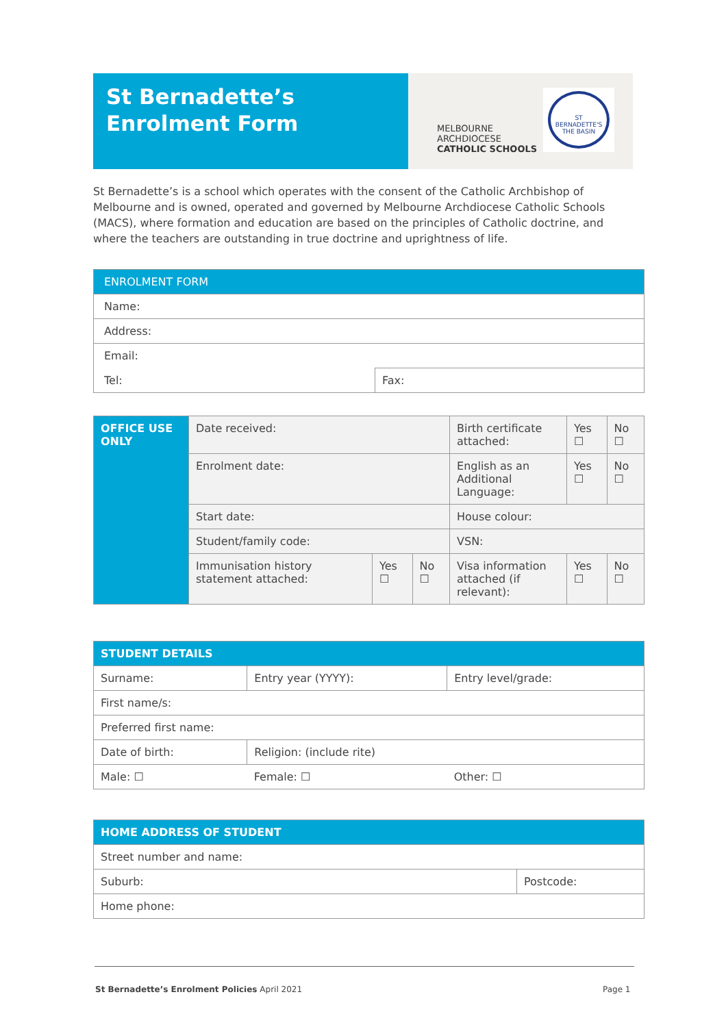St Bernadette’s
Enrolment Form
MELBOURNE
ARCHDIOCESE
CATHOLIC SCHOOLS
ST BERNADETTE'S THE BASIN
St Bernadette’s is a school which operates with the consent of the Catholic Archbishop of Melbourne and is owned, operated and governed by Melbourne Archdiocese Catholic Schools (MACS), where formation and education are based on the principles of Catholic doctrine, and where the teachers are outstanding in true doctrine and uprightness of life.
| ENROLMENT FORM | |
| --- | --- |
| Name: | |
| Address: | |
| Email: | |
| Tel: | Fax: |
| OFFICE USE ONLY | Date received: | | | Birth certificate attached: | Yes ☐ | No ☐ |
| | Enrolment date: | | | English as an Additional Language: | Yes ☐ | No ☐ |
| | Start date: | | | House colour: | | |
| | Student/family code: | | | VSN: | | |
| | Immunisation history statement attached: | Yes ☐ | No ☐ | Visa information attached (if relevant): | Yes ☐ | No ☐ |
| STUDENT DETAILS | | | |
| --- | --- | --- | --- |
| Surname: | | Entry year (YYYY): | Entry level/grade: |
| First name/s: | | | |
| Preferred first name: | | | |
| Date of birth: | Religion: (include rite) | | |
| Male: ☐ | Female: ☐ | | Other: ☐ |
| HOME ADDRESS OF STUDENT | |
| --- | --- |
| Street number and name: | |
| Suburb: | Postcode: |
| Home phone: | |
St Bernadette’s Enrolment Policies April 2021
Page 1